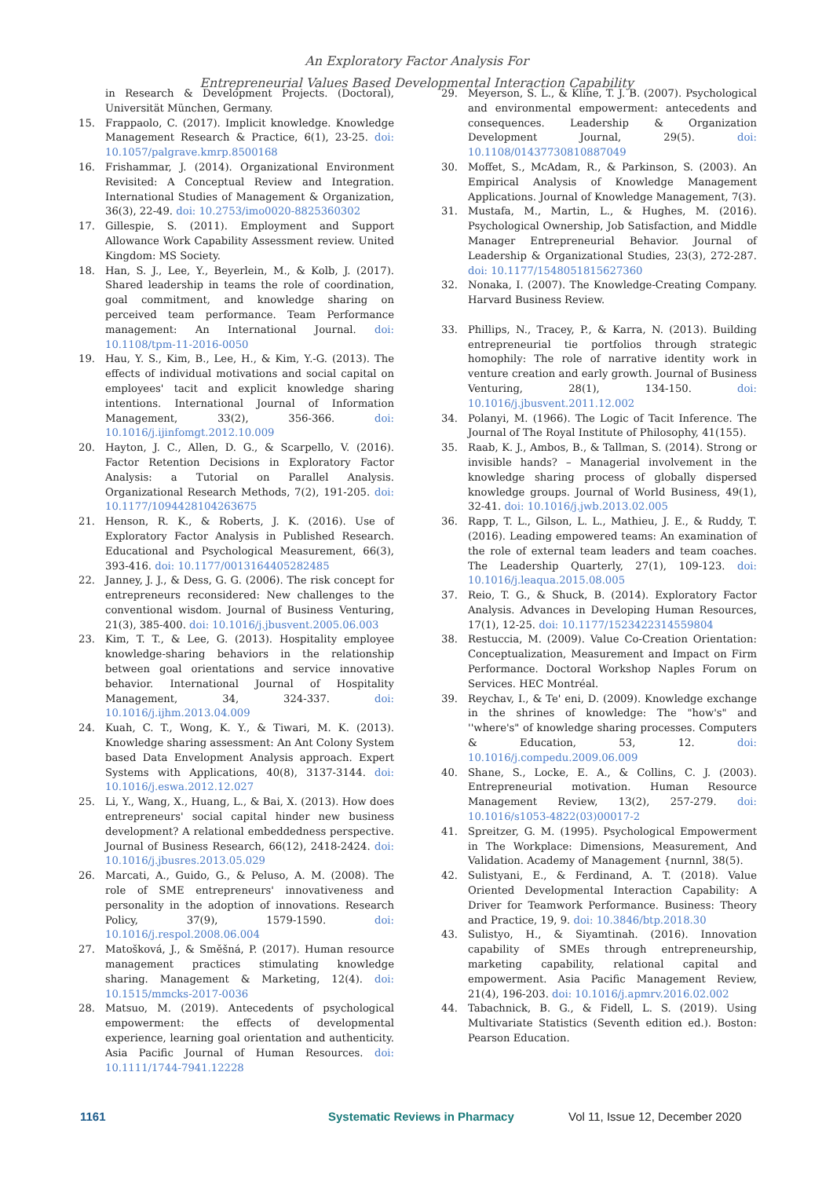An Exploratory Factor Analysis For
Entrepreneurial Values Based Developmental Interaction Capability
in Research & Development Projects. (Doctoral), Universität München, Germany.
15. Frappaolo, C. (2017). Implicit knowledge. Knowledge Management Research & Practice, 6(1), 23-25. doi: 10.1057/palgrave.kmrp.8500168
16. Frishammar, J. (2014). Organizational Environment Revisited: A Conceptual Review and Integration. International Studies of Management & Organization, 36(3), 22-49. doi: 10.2753/imo0020-8825360302
17. Gillespie, S. (2011). Employment and Support Allowance Work Capability Assessment review. United Kingdom: MS Society.
18. Han, S. J., Lee, Y., Beyerlein, M., & Kolb, J. (2017). Shared leadership in teams the role of coordination, goal commitment, and knowledge sharing on perceived team performance. Team Performance management: An International Journal. doi: 10.1108/tpm-11-2016-0050
19. Hau, Y. S., Kim, B., Lee, H., & Kim, Y.-G. (2013). The effects of individual motivations and social capital on employees' tacit and explicit knowledge sharing intentions. International Journal of Information Management, 33(2), 356-366. doi: 10.1016/j.ijinfomgt.2012.10.009
20. Hayton, J. C., Allen, D. G., & Scarpello, V. (2016). Factor Retention Decisions in Exploratory Factor Analysis: a Tutorial on Parallel Analysis. Organizational Research Methods, 7(2), 191-205. doi: 10.1177/1094428104263675
21. Henson, R. K., & Roberts, J. K. (2016). Use of Exploratory Factor Analysis in Published Research. Educational and Psychological Measurement, 66(3), 393-416. doi: 10.1177/0013164405282485
22. Janney, J. J., & Dess, G. G. (2006). The risk concept for entrepreneurs reconsidered: New challenges to the conventional wisdom. Journal of Business Venturing, 21(3), 385-400. doi: 10.1016/j.jbusvent.2005.06.003
23. Kim, T. T., & Lee, G. (2013). Hospitality employee knowledge-sharing behaviors in the relationship between goal orientations and service innovative behavior. International Journal of Hospitality Management, 34, 324-337. doi: 10.1016/j.ijhm.2013.04.009
24. Kuah, C. T., Wong, K. Y., & Tiwari, M. K. (2013). Knowledge sharing assessment: An Ant Colony System based Data Envelopment Analysis approach. Expert Systems with Applications, 40(8), 3137-3144. doi: 10.1016/j.eswa.2012.12.027
25. Li, Y., Wang, X., Huang, L., & Bai, X. (2013). How does entrepreneurs' social capital hinder new business development? A relational embeddedness perspective. Journal of Business Research, 66(12), 2418-2424. doi: 10.1016/j.jbusres.2013.05.029
26. Marcati, A., Guido, G., & Peluso, A. M. (2008). The role of SME entrepreneurs' innovativeness and personality in the adoption of innovations. Research Policy, 37(9), 1579-1590. doi: 10.1016/j.respol.2008.06.004
27. Matošková, J., & Směšná, P. (2017). Human resource management practices stimulating knowledge sharing. Management & Marketing, 12(4). doi: 10.1515/mmcks-2017-0036
28. Matsuo, M. (2019). Antecedents of psychological empowerment: the effects of developmental experience, learning goal orientation and authenticity. Asia Pacific Journal of Human Resources. doi: 10.1111/1744-7941.12228
29. Meyerson, S. L., & Kline, T. J. B. (2007). Psychological and environmental empowerment: antecedents and consequences. Leadership & Organization Development Journal, 29(5). doi: 10.1108/01437730810887049
30. Moffet, S., McAdam, R., & Parkinson, S. (2003). An Empirical Analysis of Knowledge Management Applications. Journal of Knowledge Management, 7(3).
31. Mustafa, M., Martin, L., & Hughes, M. (2016). Psychological Ownership, Job Satisfaction, and Middle Manager Entrepreneurial Behavior. Journal of Leadership & Organizational Studies, 23(3), 272-287. doi: 10.1177/1548051815627360
32. Nonaka, I. (2007). The Knowledge-Creating Company. Harvard Business Review.
33. Phillips, N., Tracey, P., & Karra, N. (2013). Building entrepreneurial tie portfolios through strategic homophily: The role of narrative identity work in venture creation and early growth. Journal of Business Venturing, 28(1), 134-150. doi: 10.1016/j.jbusvent.2011.12.002
34. Polanyi, M. (1966). The Logic of Tacit Inference. The Journal of The Royal Institute of Philosophy, 41(155).
35. Raab, K. J., Ambos, B., & Tallman, S. (2014). Strong or invisible hands? – Managerial involvement in the knowledge sharing process of globally dispersed knowledge groups. Journal of World Business, 49(1), 32-41. doi: 10.1016/j.jwb.2013.02.005
36. Rapp, T. L., Gilson, L. L., Mathieu, J. E., & Ruddy, T. (2016). Leading empowered teams: An examination of the role of external team leaders and team coaches. The Leadership Quarterly, 27(1), 109-123. doi: 10.1016/j.leaqua.2015.08.005
37. Reio, T. G., & Shuck, B. (2014). Exploratory Factor Analysis. Advances in Developing Human Resources, 17(1), 12-25. doi: 10.1177/1523422314559804
38. Restuccia, M. (2009). Value Co-Creation Orientation: Conceptualization, Measurement and Impact on Firm Performance. Doctoral Workshop Naples Forum on Services. HEC Montréal.
39. Reychav, I., & Te' eni, D. (2009). Knowledge exchange in the shrines of knowledge: The "how's" and ''where's" of knowledge sharing processes. Computers & Education, 53, 12. doi: 10.1016/j.compedu.2009.06.009
40. Shane, S., Locke, E. A., & Collins, C. J. (2003). Entrepreneurial motivation. Human Resource Management Review, 13(2), 257-279. doi: 10.1016/s1053-4822(03)00017-2
41. Spreitzer, G. M. (1995). Psychological Empowerment in The Workplace: Dimensions, Measurement, And Validation. Academy of Management {nurnnl, 38(5).
42. Sulistyani, E., & Ferdinand, A. T. (2018). Value Oriented Developmental Interaction Capability: A Driver for Teamwork Performance. Business: Theory and Practice, 19, 9. doi: 10.3846/btp.2018.30
43. Sulistyo, H., & Siyamtinah. (2016). Innovation capability of SMEs through entrepreneurship, marketing capability, relational capital and empowerment. Asia Pacific Management Review, 21(4), 196-203. doi: 10.1016/j.apmrv.2016.02.002
44. Tabachnick, B. G., & Fidell, L. S. (2019). Using Multivariate Statistics (Seventh edition ed.). Boston: Pearson Education.
1161 Systematic Reviews in Pharmacy Vol 11, Issue 12, December 2020